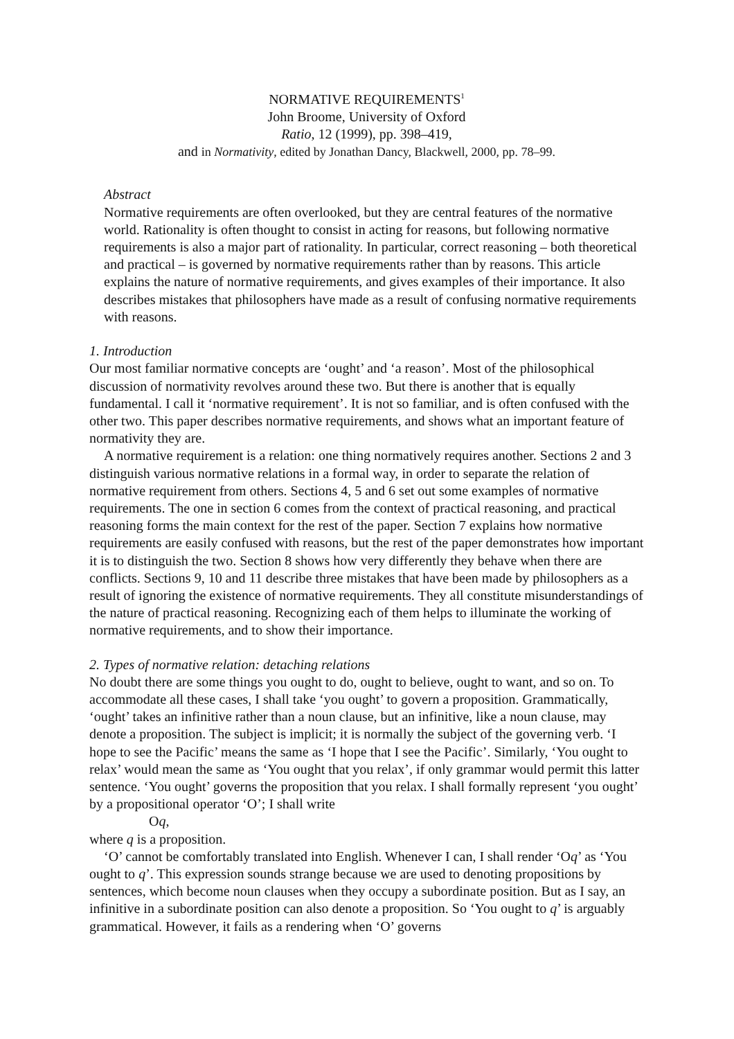NORMATIVE REQUIREMENTS<sup>1</sup>
John Broome, University of Oxford
Ratio, 12 (1999), pp. 398–419,
and in Normativity, edited by Jonathan Dancy, Blackwell, 2000, pp. 78–99.
Abstract
Normative requirements are often overlooked, but they are central features of the normative world. Rationality is often thought to consist in acting for reasons, but following normative requirements is also a major part of rationality. In particular, correct reasoning – both theoretical and practical – is governed by normative requirements rather than by reasons. This article explains the nature of normative requirements, and gives examples of their importance. It also describes mistakes that philosophers have made as a result of confusing normative requirements with reasons.
1. Introduction
Our most familiar normative concepts are ‘ought’ and ‘a reason’. Most of the philosophical discussion of normativity revolves around these two. But there is another that is equally fundamental. I call it ‘normative requirement’. It is not so familiar, and is often confused with the other two. This paper describes normative requirements, and shows what an important feature of normativity they are.
A normative requirement is a relation: one thing normatively requires another. Sections 2 and 3 distinguish various normative relations in a formal way, in order to separate the relation of normative requirement from others. Sections 4, 5 and 6 set out some examples of normative requirements. The one in section 6 comes from the context of practical reasoning, and practical reasoning forms the main context for the rest of the paper. Section 7 explains how normative requirements are easily confused with reasons, but the rest of the paper demonstrates how important it is to distinguish the two. Section 8 shows how very differently they behave when there are conflicts. Sections 9, 10 and 11 describe three mistakes that have been made by philosophers as a result of ignoring the existence of normative requirements. They all constitute misunderstandings of the nature of practical reasoning. Recognizing each of them helps to illuminate the working of normative requirements, and to show their importance.
2. Types of normative relation: detaching relations
No doubt there are some things you ought to do, ought to believe, ought to want, and so on. To accommodate all these cases, I shall take ‘you ought’ to govern a proposition. Grammatically, ‘ought’ takes an infinitive rather than a noun clause, but an infinitive, like a noun clause, may denote a proposition. The subject is implicit; it is normally the subject of the governing verb. ‘I hope to see the Pacific’ means the same as ‘I hope that I see the Pacific’. Similarly, ‘You ought to relax’ would mean the same as ‘You ought that you relax’, if only grammar would permit this latter sentence. ‘You ought’ governs the proposition that you relax. I shall formally represent ‘you ought’ by a propositional operator ‘O’; I shall write
Oq,
where q is a proposition.
‘O’ cannot be comfortably translated into English. Whenever I can, I shall render ‘Oq’ as ‘You ought to q’. This expression sounds strange because we are used to denoting propositions by sentences, which become noun clauses when they occupy a subordinate position. But as I say, an infinitive in a subordinate position can also denote a proposition. So ‘You ought to q’ is arguably grammatical. However, it fails as a rendering when ‘O’ governs